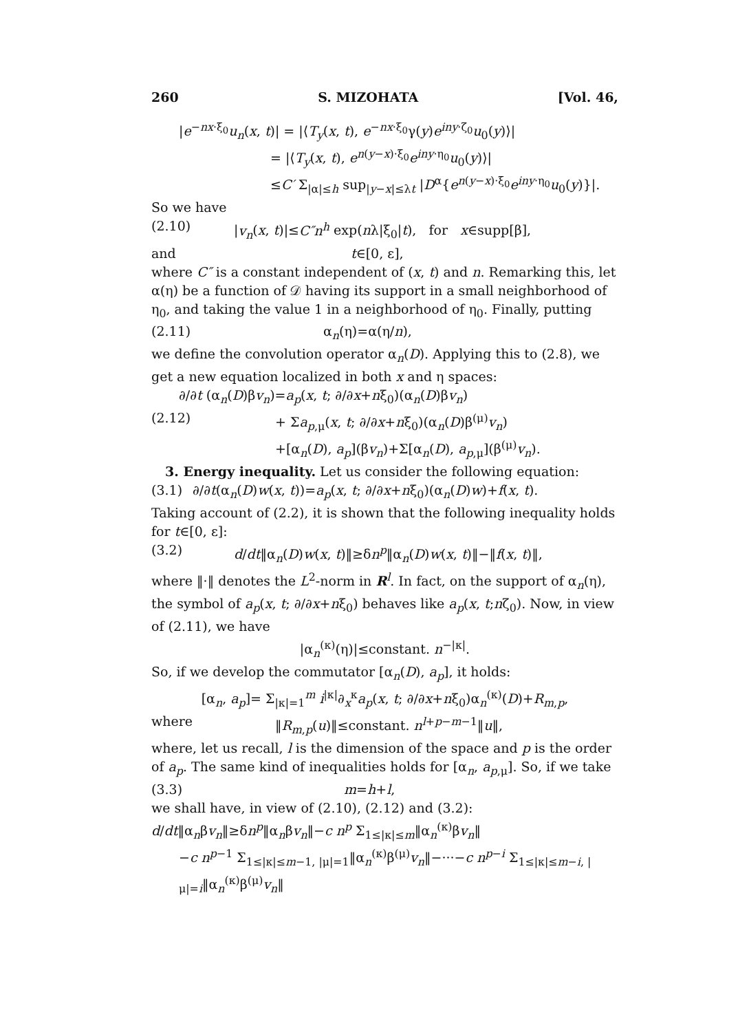260 S. MIZOHATA [Vol. 46,
|e<sup>−nx·ξ<sub>0</sub></sup>u<sub>n</sub>(x, t)| = |⟨T<sub>y</sub>(x, t), e<sup>−nx·ξ<sub>0</sub></sup>γ(y)e<sup>iny·ζ<sub>0</sub></sup>u<sub>0</sub>(y)⟩|
= |⟨T<sub>y</sub>(x, t), e<sup>n(y−x)·ξ<sub>0</sub></sup>e<sup>iny·η<sub>0</sub></sup>u<sub>0</sub>(y)⟩|
≤C′ Σ<sub>|α|≤h</sub> sup<sub>|y−x|≤λt</sub> |D<sup>α</sup>{e<sup>n(y−x)·ξ<sub>0</sub></sup>e<sup>iny·η<sub>0</sub></sup>u<sub>0</sub>(y)}|.
So we have
(2.10) |v<sub>n</sub>(x, t)|≤C″n<sup>h</sup> exp(nλ|ξ<sub>0</sub>|t), for x∈supp[β],
and t∈[0, ε],
where C″ is a constant independent of (x, t) and n. Remarking this, let α(η) be a function of 𝒟 having its support in a small neighborhood of η<sub>0</sub>, and taking the value 1 in a neighborhood of η<sub>0</sub>. Finally, putting
(2.11) α<sub>n</sub>(η)=α(η/n),
we define the convolution operator α<sub>n</sub>(D). Applying this to (2.8), we get a new equation localized in both x and η spaces:
∂/∂t (α<sub>n</sub>(D)βv<sub>n</sub>)=a<sub>p</sub>(x, t; ∂/∂x+nξ<sub>0</sub>)(α<sub>n</sub>(D)βv<sub>n</sub>)
(2.12) + Σa<sub>p,μ</sub>(x, t; ∂/∂x+nξ<sub>0</sub>)(α<sub>n</sub>(D)β<sup>(μ)</sup>v<sub>n</sub>)
+[α<sub>n</sub>(D), a<sub>p</sub>](βv<sub>n</sub>)+Σ[α<sub>n</sub>(D), a<sub>p,μ</sub>](β<sup>(μ)</sup>v<sub>n</sub>).
3. Energy inequality. Let us consider the following equation:
(3.1) ∂/∂t(α<sub>n</sub>(D)w(x, t))=a<sub>p</sub>(x, t; ∂/∂x+nξ<sub>0</sub>)(α<sub>n</sub>(D)w)+f(x, t).
Taking account of (2.2), it is shown that the following inequality holds for t∈[0, ε]:
(3.2) d/dt‖α<sub>n</sub>(D)w(x, t)‖≥δn<sup>p</sup>‖α<sub>n</sub>(D)w(x, t)‖−‖f(x, t)‖,
where ‖·‖ denotes the L<sup>2</sup>-norm in R<sup>l</sup>. In fact, on the support of α<sub>n</sub>(η), the symbol of a<sub>p</sub>(x, t; ∂/∂x+nξ<sub>0</sub>) behaves like a<sub>p</sub>(x, t;nζ<sub>0</sub>). Now, in view of (2.11), we have
|α<sub>n</sub><sup>(κ)</sup>(η)|≤constant. n<sup>−|κ|</sup>.
So, if we develop the commutator [α<sub>n</sub>(D), a<sub>p</sub>], it holds:
[α<sub>n</sub>, a<sub>p</sub>]= Σ<sub>|κ|=1</sub><sup>m</sup> i<sup>|κ|</sup>∂<sub>x</sub><sup>κ</sup>a<sub>p</sub>(x, t; ∂/∂x+nξ<sub>0</sub>)α<sub>n</sub><sup>(κ)</sup>(D)+R<sub>m,p</sub>,
where ‖R<sub>m,p</sub>(u)‖≤constant. n<sup>l+p−m−1</sup>‖u‖,
where, let us recall, l is the dimension of the space and p is the order of a<sub>p</sub>. The same kind of inequalities holds for [α<sub>n</sub>, a<sub>p,μ</sub>]. So, if we take
(3.3) m=h+l,
we shall have, in view of (2.10), (2.12) and (3.2):
d/dt‖α<sub>n</sub>βv<sub>n</sub>‖≥δn<sup>p</sup>‖α<sub>n</sub>βv<sub>n</sub>‖−c n<sup>p</sup> Σ<sub>1≤|κ|≤m</sub>‖α<sub>n</sub><sup>(κ)</sup>βv<sub>n</sub>‖
−c n<sup>p−1</sup> Σ<sub>1≤|κ|≤m−1, |μ|=1</sub>‖α<sub>n</sub><sup>(κ)</sup>β<sup>(μ)</sup>v<sub>n</sub>‖−···−c n<sup>p−i</sup> Σ<sub>1≤|κ|≤m−i, |μ|=i</sub>‖α<sub>n</sub><sup>(κ)</sup>β<sup>(μ)</sup>v<sub>n</sub>‖